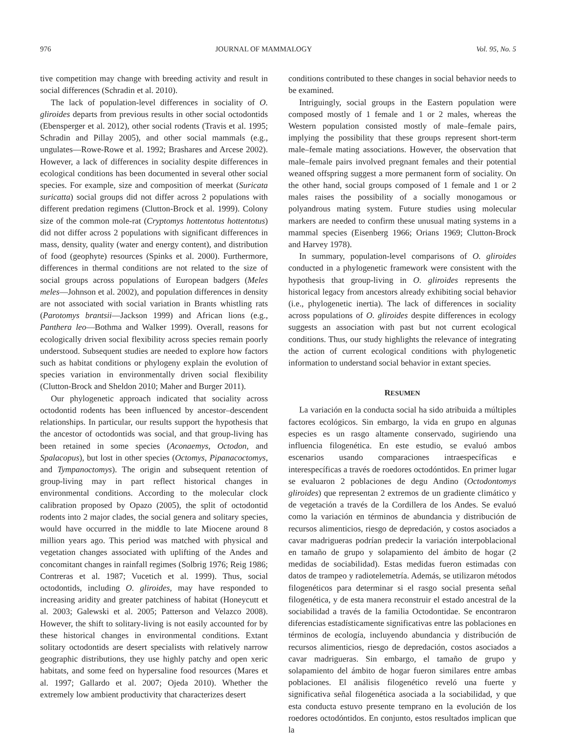976 JOURNAL OF MAMMALOGY Vol. 95, No. 5
tive competition may change with breeding activity and result in social differences (Schradin et al. 2010).
The lack of population-level differences in sociality of O. gliroides departs from previous results in other social octodontids (Ebensperger et al. 2012), other social rodents (Travis et al. 1995; Schradin and Pillay 2005), and other social mammals (e.g., ungulates—Rowe-Rowe et al. 1992; Brashares and Arcese 2002). However, a lack of differences in sociality despite differences in ecological conditions has been documented in several other social species. For example, size and composition of meerkat (Suricata suricatta) social groups did not differ across 2 populations with different predation regimens (Clutton-Brock et al. 1999). Colony size of the common mole-rat (Cryptomys hottentotus hottentotus) did not differ across 2 populations with significant differences in mass, density, quality (water and energy content), and distribution of food (geophyte) resources (Spinks et al. 2000). Furthermore, differences in thermal conditions are not related to the size of social groups across populations of European badgers (Meles meles—Johnson et al. 2002), and population differences in density are not associated with social variation in Brants whistling rats (Parotomys brantsii—Jackson 1999) and African lions (e.g., Panthera leo—Bothma and Walker 1999). Overall, reasons for ecologically driven social flexibility across species remain poorly understood. Subsequent studies are needed to explore how factors such as habitat conditions or phylogeny explain the evolution of species variation in environmentally driven social flexibility (Clutton-Brock and Sheldon 2010; Maher and Burger 2011).
Our phylogenetic approach indicated that sociality across octodontid rodents has been influenced by ancestor–descendent relationships. In particular, our results support the hypothesis that the ancestor of octodontids was social, and that group-living has been retained in some species (Aconaemys, Octodon, and Spalacopus), but lost in other species (Octomys, Pipanacoctomys, and Tympanoctomys). The origin and subsequent retention of group-living may in part reflect historical changes in environmental conditions. According to the molecular clock calibration proposed by Opazo (2005), the split of octodontid rodents into 2 major clades, the social genera and solitary species, would have occurred in the middle to late Miocene around 8 million years ago. This period was matched with physical and vegetation changes associated with uplifting of the Andes and concomitant changes in rainfall regimes (Solbrig 1976; Reig 1986; Contreras et al. 1987; Vucetich et al. 1999). Thus, social octodontids, including O. gliroides, may have responded to increasing aridity and greater patchiness of habitat (Honeycutt et al. 2003; Galewski et al. 2005; Patterson and Velazco 2008). However, the shift to solitary-living is not easily accounted for by these historical changes in environmental conditions. Extant solitary octodontids are desert specialists with relatively narrow geographic distributions, they use highly patchy and open xeric habitats, and some feed on hypersaline food resources (Mares et al. 1997; Gallardo et al. 2007; Ojeda 2010). Whether the extremely low ambient productivity that characterizes desert
conditions contributed to these changes in social behavior needs to be examined.
Intriguingly, social groups in the Eastern population were composed mostly of 1 female and 1 or 2 males, whereas the Western population consisted mostly of male–female pairs, implying the possibility that these groups represent short-term male–female mating associations. However, the observation that male–female pairs involved pregnant females and their potential weaned offspring suggest a more permanent form of sociality. On the other hand, social groups composed of 1 female and 1 or 2 males raises the possibility of a socially monogamous or polyandrous mating system. Future studies using molecular markers are needed to confirm these unusual mating systems in a mammal species (Eisenberg 1966; Orians 1969; Clutton-Brock and Harvey 1978).
In summary, population-level comparisons of O. gliroides conducted in a phylogenetic framework were consistent with the hypothesis that group-living in O. gliroides represents the historical legacy from ancestors already exhibiting social behavior (i.e., phylogenetic inertia). The lack of differences in sociality across populations of O. gliroides despite differences in ecology suggests an association with past but not current ecological conditions. Thus, our study highlights the relevance of integrating the action of current ecological conditions with phylogenetic information to understand social behavior in extant species.
RESUMEN
La variación en la conducta social ha sido atribuida a múltiples factores ecológicos. Sin embargo, la vida en grupo en algunas especies es un rasgo altamente conservado, sugiriendo una influencia filogenética. En este estudio, se evaluó ambos escenarios usando comparaciones intraespecíficas e interespecíficas a través de roedores octodóntidos. En primer lugar se evaluaron 2 poblaciones de degu Andino (Octodontomys gliroides) que representan 2 extremos de un gradiente climático y de vegetación a través de la Cordillera de los Andes. Se evaluó como la variación en términos de abundancia y distribución de recursos alimenticios, riesgo de depredación, y costos asociados a cavar madrigueras podrían predecir la variación interpoblacional en tamaño de grupo y solapamiento del ámbito de hogar (2 medidas de sociabilidad). Estas medidas fueron estimadas con datos de trampeo y radiotelemetría. Además, se utilizaron métodos filogenéticos para determinar si el rasgo social presenta señal filogenética, y de esta manera reconstruir el estado ancestral de la sociabilidad a través de la familia Octodontidae. Se encontraron diferencias estadísticamente significativas entre las poblaciones en términos de ecología, incluyendo abundancia y distribución de recursos alimenticios, riesgo de depredación, costos asociados a cavar madrigueras. Sin embargo, el tamaño de grupo y solapamiento del ámbito de hogar fueron similares entre ambas poblaciones. El análisis filogenético reveló una fuerte y significativa señal filogenética asociada a la sociabilidad, y que esta conducta estuvo presente temprano en la evolución de los roedores octodóntidos. En conjunto, estos resultados implican que la